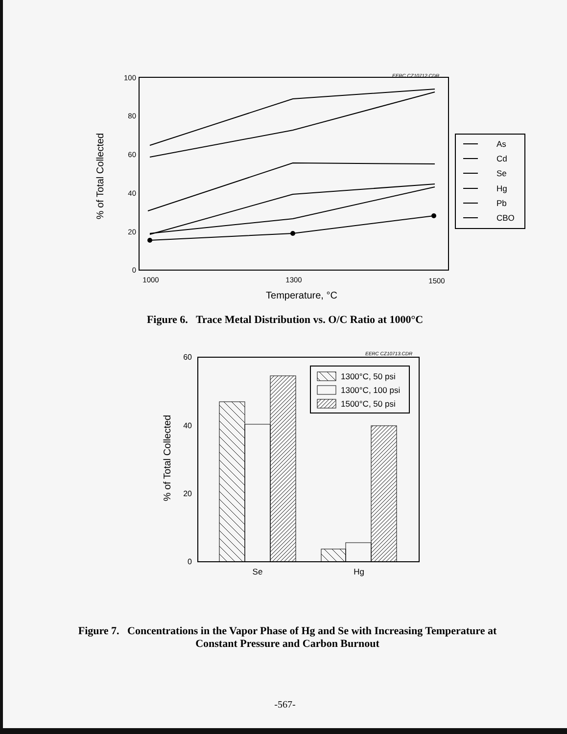EERC CZ10712.CDR
100
80
60
40
20
0
% of Total Collected
1000
1300
1500
Temperature, °C
As
Cd
Se
Hg
Pb
CBO
Figure 6. Trace Metal Distribution vs. O/C Ratio at 1000°C
EERC CZ10713.CDR
60
40
20
0
% of Total Collected
Se
Hg
1300°C, 50 psi
1300°C, 100 psi
1500°C, 50 psi
Figure 7. Concentrations in the Vapor Phase of Hg and Se with Increasing Temperature at Constant Pressure and Carbon Burnout
-567-